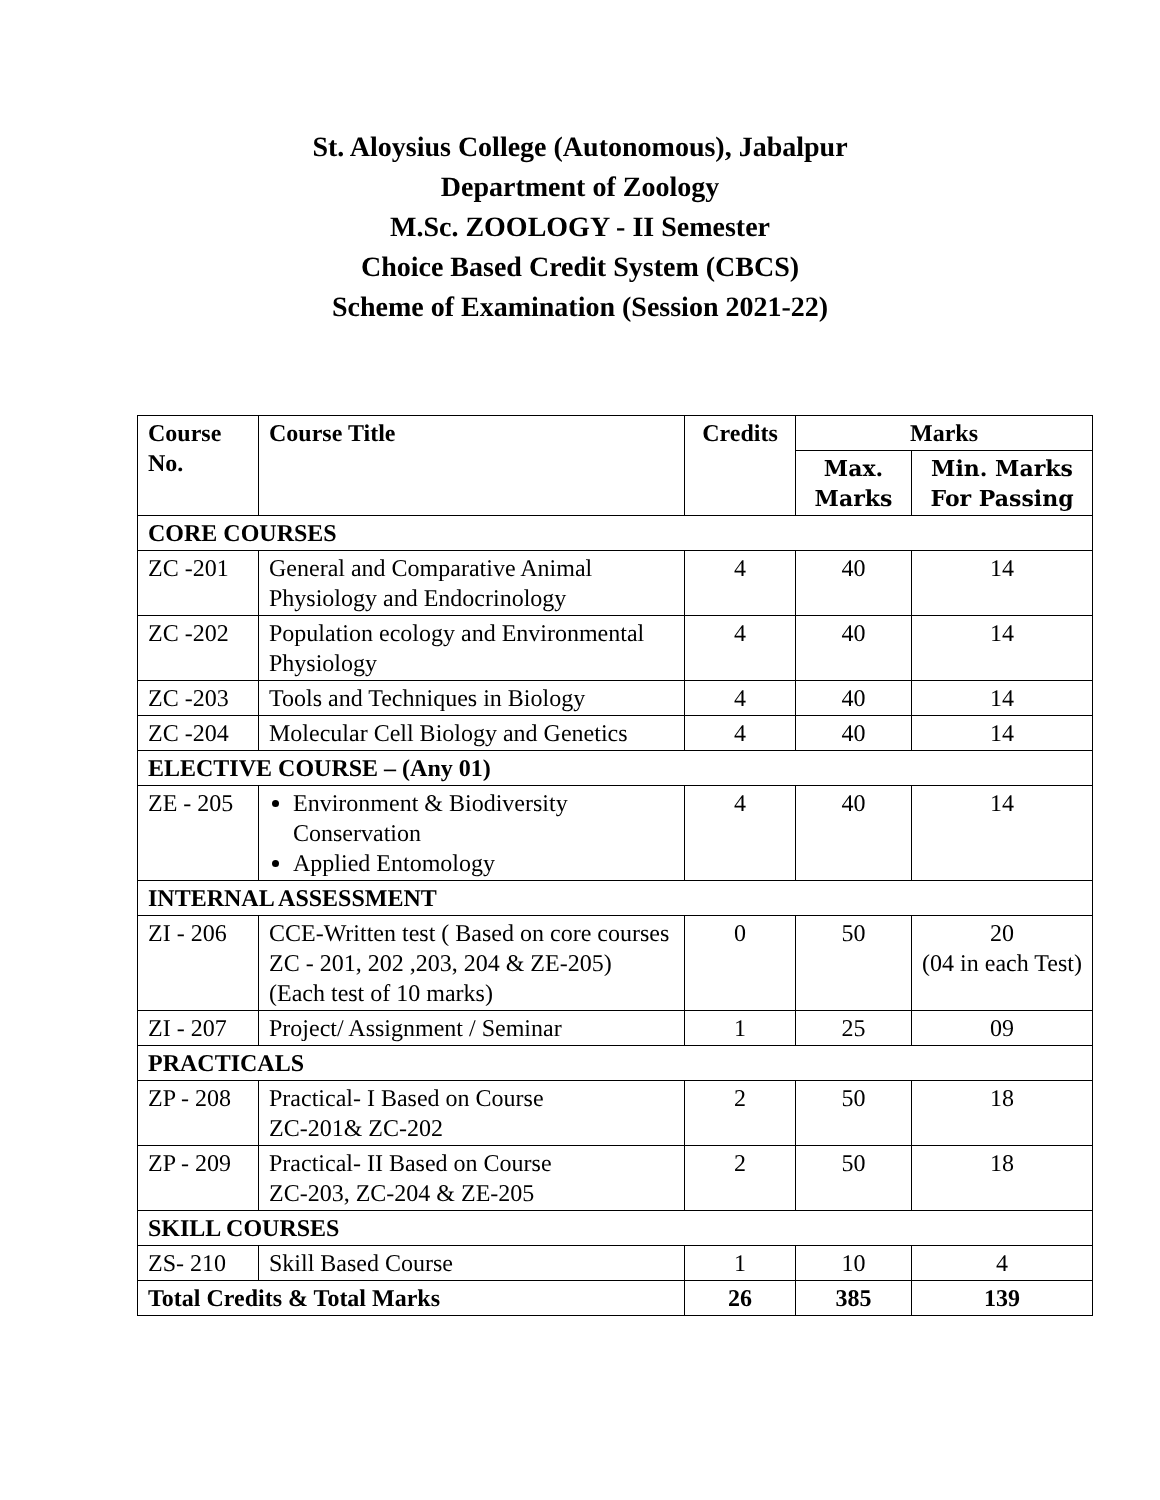St. Aloysius College (Autonomous), Jabalpur
Department of Zoology
M.Sc. ZOOLOGY - II Semester
Choice Based Credit System (CBCS)
Scheme of Examination (Session 2021-22)
| Course No. | Course Title | Credits | Marks | |
| --- | --- | --- | --- | --- |
| | | | Max. Marks | Min. Marks For Passing |
| CORE COURSES | | | | |
| ZC -201 | General and Comparative Animal Physiology and Endocrinology | 4 | 40 | 14 |
| ZC -202 | Population ecology and Environmental Physiology | 4 | 40 | 14 |
| ZC -203 | Tools and Techniques in Biology | 4 | 40 | 14 |
| ZC -204 | Molecular Cell Biology and Genetics | 4 | 40 | 14 |
| ELECTIVE COURSE – (Any 01) | | | | |
| ZE - 205 | Environment & Biodiversity Conservation Applied Entomology | 4 | 40 | 14 |
| INTERNAL ASSESSMENT | | | | |
| ZI - 206 | CCE-Written test ( Based on core courses ZC - 201, 202 ,203, 204 & ZE-205) (Each test of 10 marks) | 0 | 50 | 20 (04 in each Test) |
| ZI - 207 | Project/ Assignment / Seminar | 1 | 25 | 09 |
| PRACTICALS | | | | |
| ZP - 208 | Practical- I Based on Course ZC-201& ZC-202 | 2 | 50 | 18 |
| ZP - 209 | Practical- II Based on Course ZC-203, ZC-204 & ZE-205 | 2 | 50 | 18 |
| SKILL COURSES | | | | |
| ZS- 210 | Skill Based Course | 1 | 10 | 4 |
| Total Credits & Total Marks | | 26 | 385 | 139 |